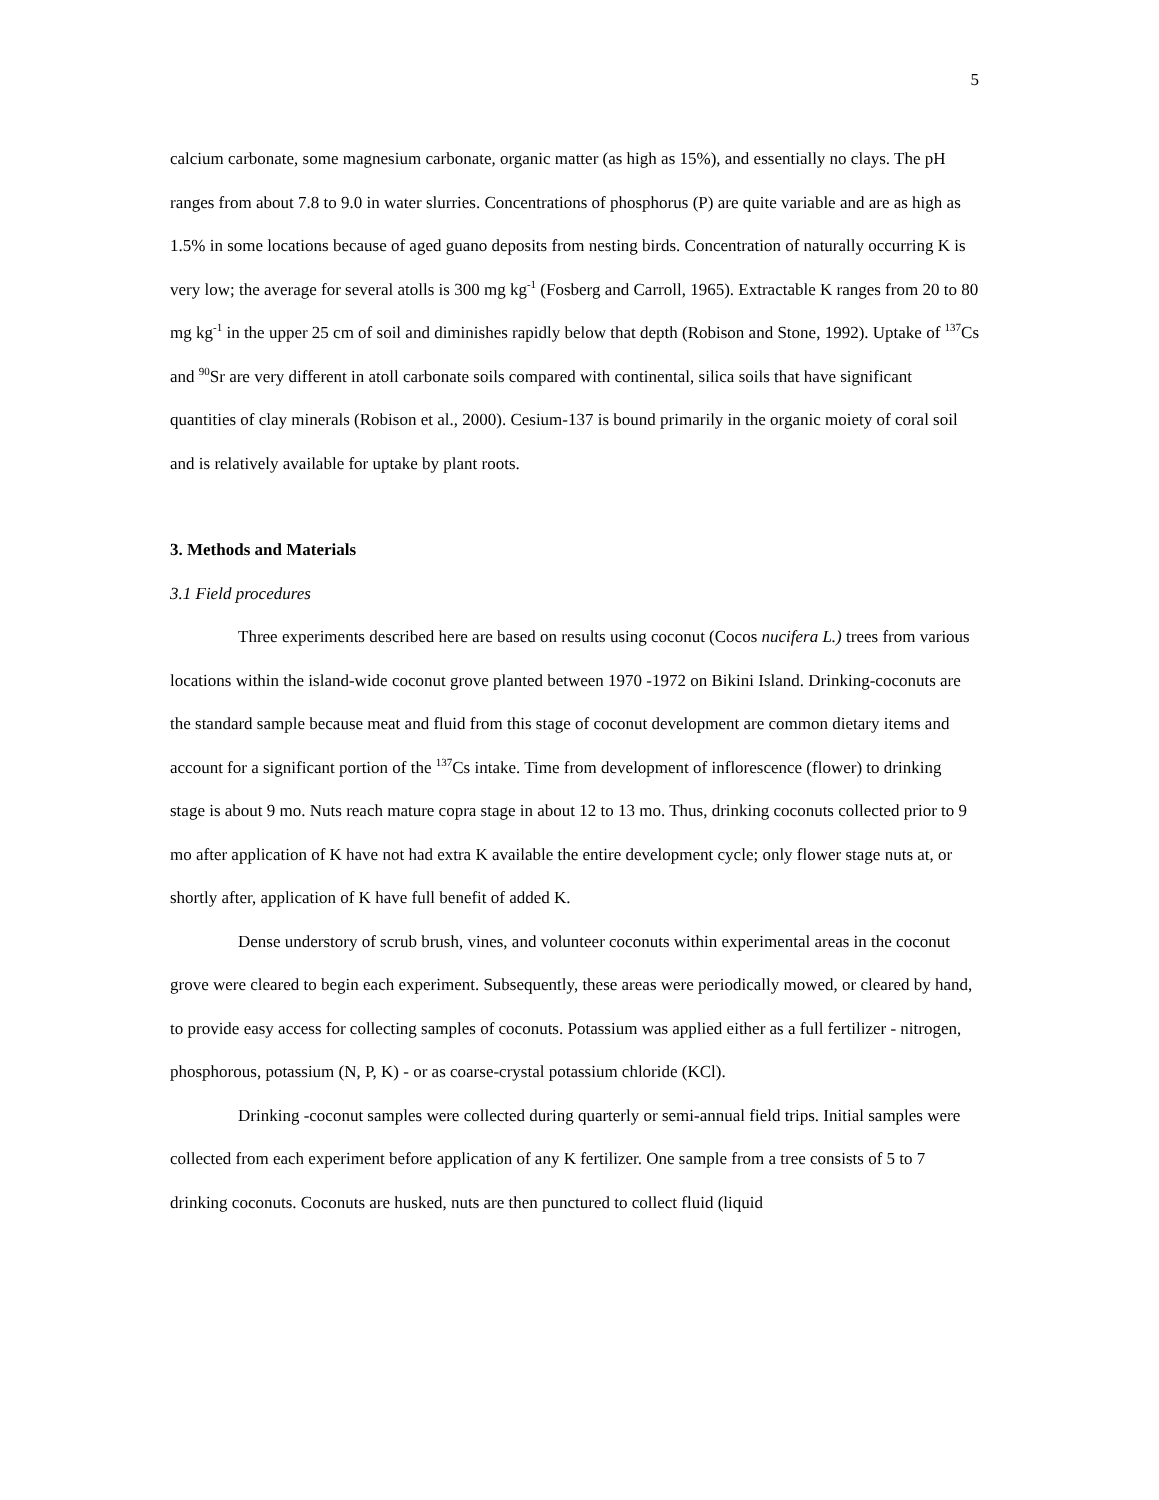5
calcium carbonate, some magnesium carbonate, organic matter (as high as 15%), and essentially no clays. The pH ranges from about 7.8 to 9.0 in water slurries. Concentrations of phosphorus (P) are quite variable and are as high as 1.5% in some locations because of aged guano deposits from nesting birds. Concentration of naturally occurring K is very low; the average for several atolls is 300 mg kg<sup>-1</sup> (Fosberg and Carroll, 1965). Extractable K ranges from 20 to 80 mg kg<sup>-1</sup> in the upper 25 cm of soil and diminishes rapidly below that depth (Robison and Stone, 1992). Uptake of <sup>137</sup>Cs and <sup>90</sup>Sr are very different in atoll carbonate soils compared with continental, silica soils that have significant quantities of clay minerals (Robison et al., 2000). Cesium-137 is bound primarily in the organic moiety of coral soil and is relatively available for uptake by plant roots.
3. Methods and Materials
3.1 Field procedures
Three experiments described here are based on results using coconut (Cocos nucifera L.) trees from various locations within the island-wide coconut grove planted between 1970 -1972 on Bikini Island. Drinking-coconuts are the standard sample because meat and fluid from this stage of coconut development are common dietary items and account for a significant portion of the <sup>137</sup>Cs intake. Time from development of inflorescence (flower) to drinking stage is about 9 mo. Nuts reach mature copra stage in about 12 to 13 mo. Thus, drinking coconuts collected prior to 9 mo after application of K have not had extra K available the entire development cycle; only flower stage nuts at, or shortly after, application of K have full benefit of added K.
Dense understory of scrub brush, vines, and volunteer coconuts within experimental areas in the coconut grove were cleared to begin each experiment. Subsequently, these areas were periodically mowed, or cleared by hand, to provide easy access for collecting samples of coconuts. Potassium was applied either as a full fertilizer - nitrogen, phosphorous, potassium (N, P, K) - or as coarse-crystal potassium chloride (KCl).
Drinking -coconut samples were collected during quarterly or semi-annual field trips. Initial samples were collected from each experiment before application of any K fertilizer. One sample from a tree consists of 5 to 7 drinking coconuts. Coconuts are husked, nuts are then punctured to collect fluid (liquid